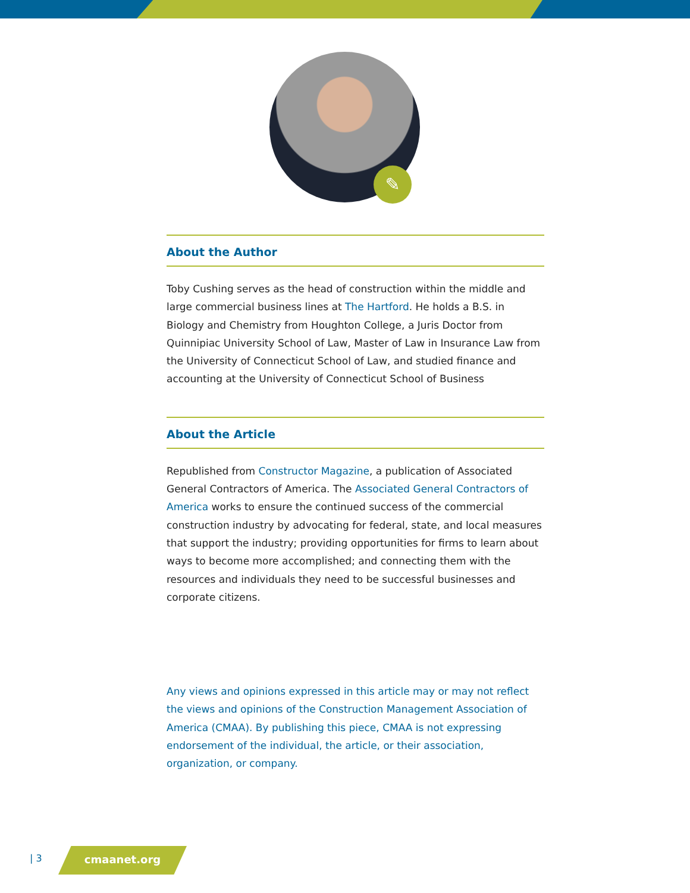✎
About the Author
Toby Cushing serves as the head of construction within the middle and large commercial business lines at The Hartford. He holds a B.S. in Biology and Chemistry from Houghton College, a Juris Doctor from Quinnipiac University School of Law, Master of Law in Insurance Law from the University of Connecticut School of Law, and studied finance and accounting at the University of Connecticut School of Business
About the Article
Republished from Constructor Magazine, a publication of Associated General Contractors of America. The Associated General Contractors of America works to ensure the continued success of the commercial construction industry by advocating for federal, state, and local measures that support the industry; providing opportunities for firms to learn about ways to become more accomplished; and connecting them with the resources and individuals they need to be successful businesses and corporate citizens.
Any views and opinions expressed in this article may or may not reflect the views and opinions of the Construction Management Association of America (CMAA). By publishing this piece, CMAA is not expressing endorsement of the individual, the article, or their association, organization, or company.
| 3 cmaanet.org